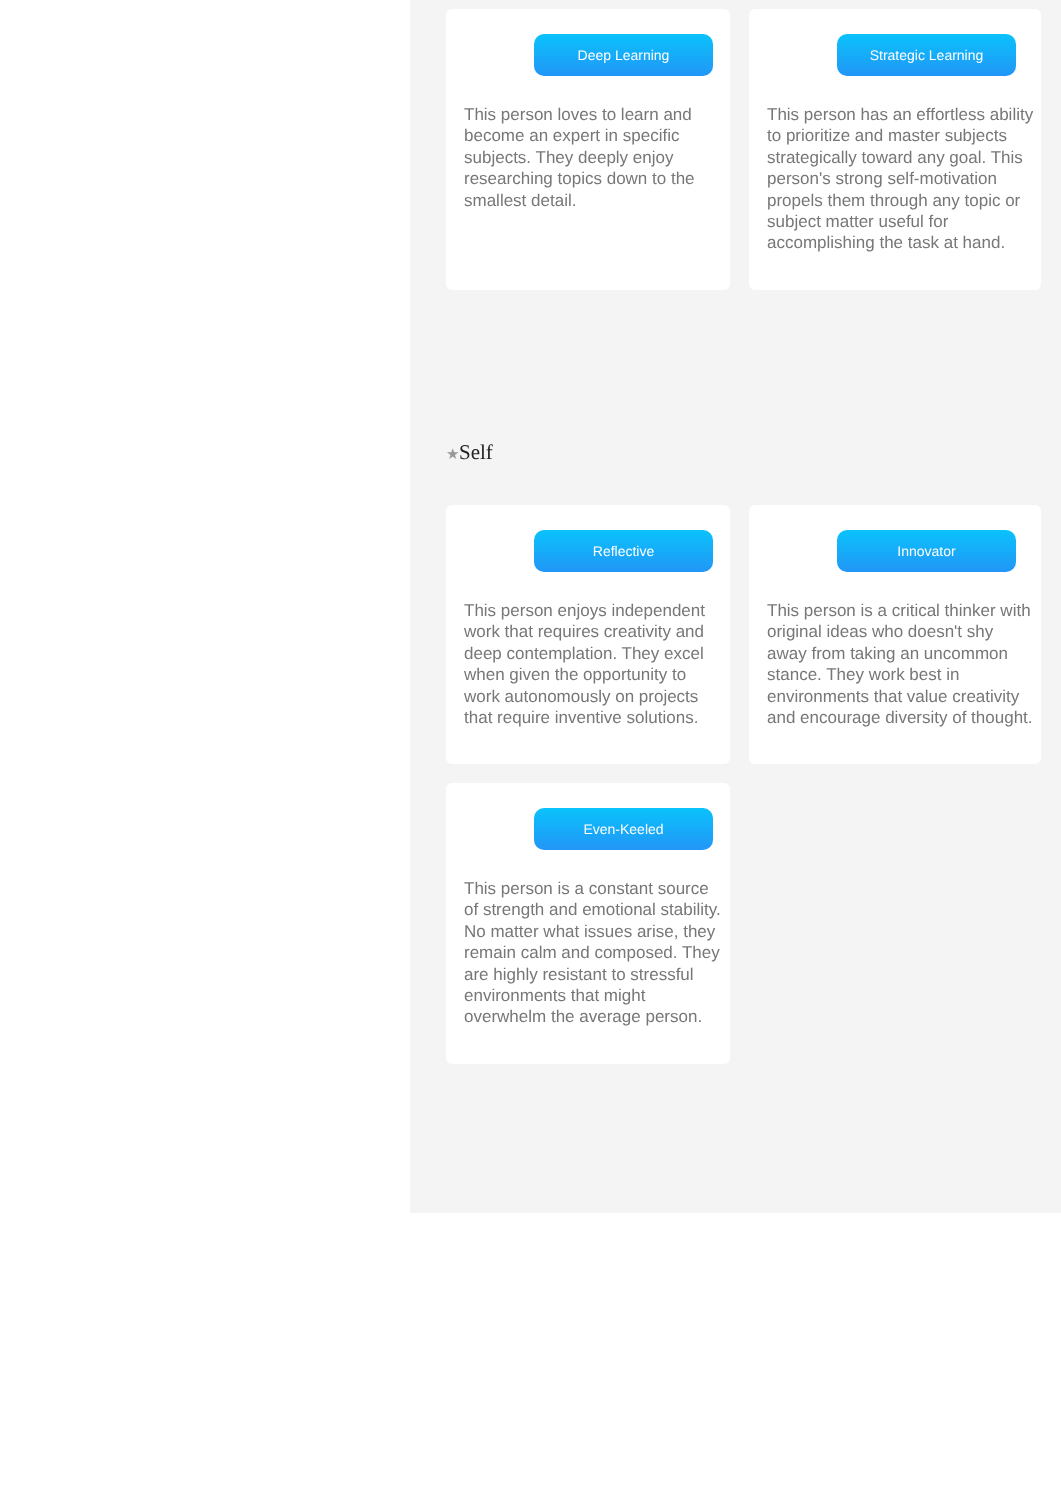Deep Learning
This person loves to learn and become an expert in specific subjects. They deeply enjoy researching topics down to the smallest detail.
Strategic Learning
This person has an effortless ability to prioritize and master subjects strategically toward any goal. This person's strong self-motivation propels them through any topic or subject matter useful for accomplishing the task at hand.
★Self
Reflective
This person enjoys independent work that requires creativity and deep contemplation. They excel when given the opportunity to work autonomously on projects that require inventive solutions.
Innovator
This person is a critical thinker with original ideas who doesn't shy away from taking an uncommon stance. They work best in environments that value creativity and encourage diversity of thought.
Even-Keeled
This person is a constant source of strength and emotional stability. No matter what issues arise, they remain calm and composed. They are highly resistant to stressful environments that might overwhelm the average person.